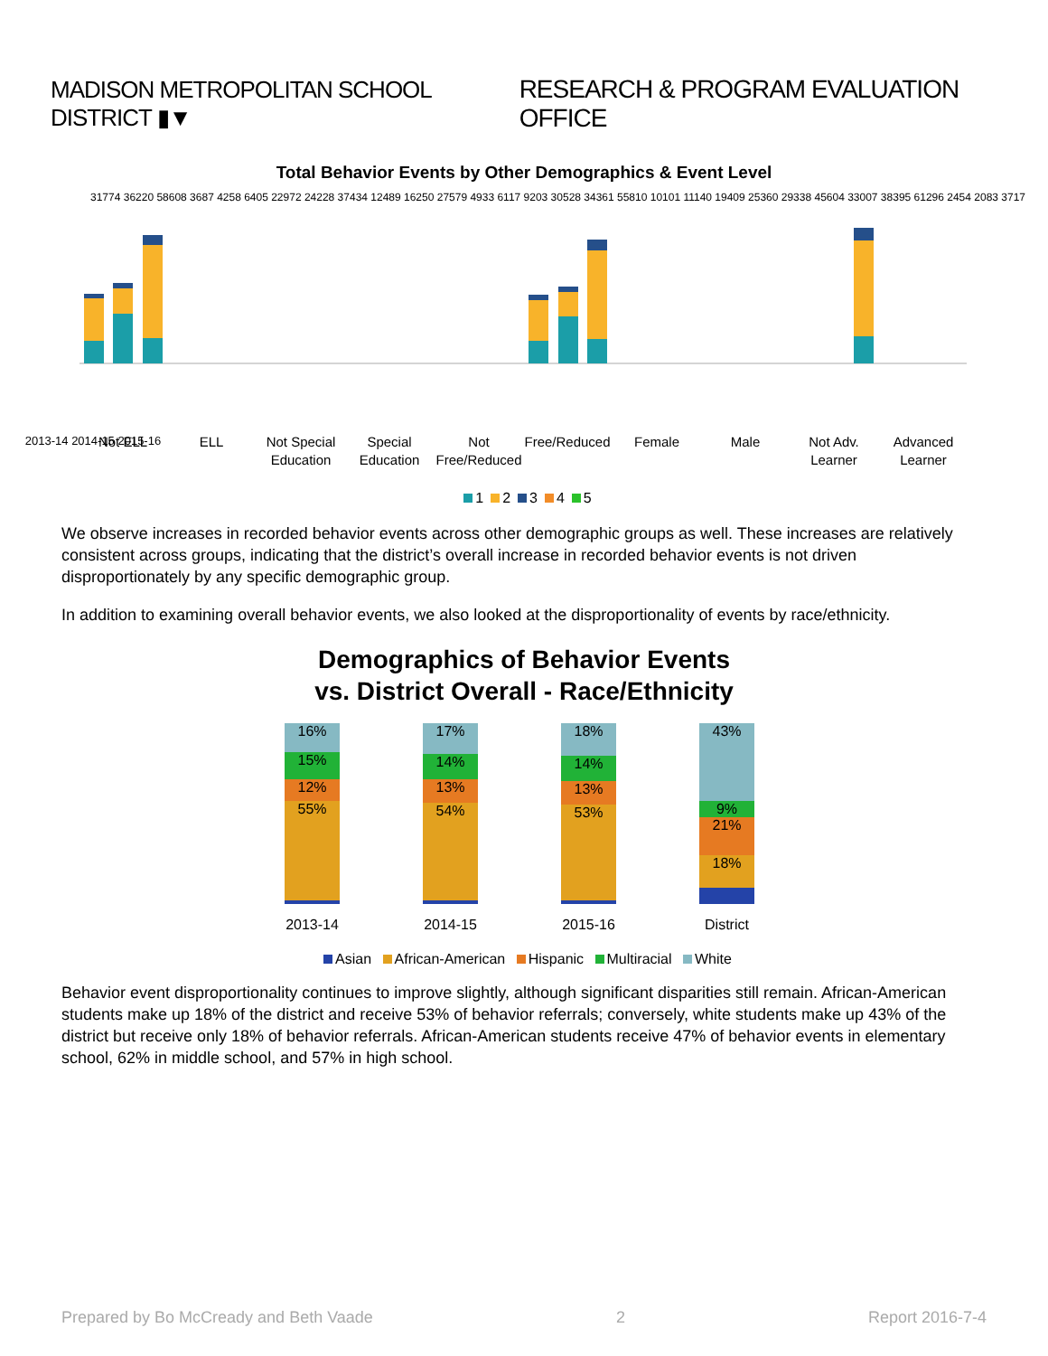MADISON METROPOLITAN SCHOOL DISTRICT ▮▼
RESEARCH & PROGRAM EVALUATION OFFICE
Total Behavior Events by Other Demographics & Event Level
2013-14 2014-15 2015-16
Not ELL
ELL
Not Special
Education
Special
Education
Not
Free/Reduced
Free/Reduced
Female
Male
Not Adv.
Learner
Advanced
Learner
31774 36220 58608 3687 4258 6405 22972 24228 37434 12489 16250 27579 4933 6117 9203 30528 34361 55810 10101 11140 19409 25360 29338 45604 33007 38395 61296 2454 2083 3717
1 2 3 4 5
We observe increases in recorded behavior events across other demographic groups as well. These increases are relatively consistent across groups, indicating that the district’s overall increase in recorded behavior events is not driven disproportionately by any specific demographic group.
In addition to examining overall behavior events, we also looked at the disproportionality of events by race/ethnicity.
Demographics of Behavior Events
vs. District Overall - Race/Ethnicity
16%
15%
12%
55%
2013-14
17%
14%
13%
54%
2014-15
18%
14%
13%
53%
2015-16
43%
9%
21%
18%
District
Asian African-American Hispanic Multiracial White
Behavior event disproportionality continues to improve slightly, although significant disparities still remain. African-American students make up 18% of the district and receive 53% of behavior referrals; conversely, white students make up 43% of the district but receive only 18% of behavior referrals. African-American students receive 47% of behavior events in elementary school, 62% in middle school, and 57% in high school.
Prepared by Bo McCready and Beth Vaade 2 Report 2016-7-4